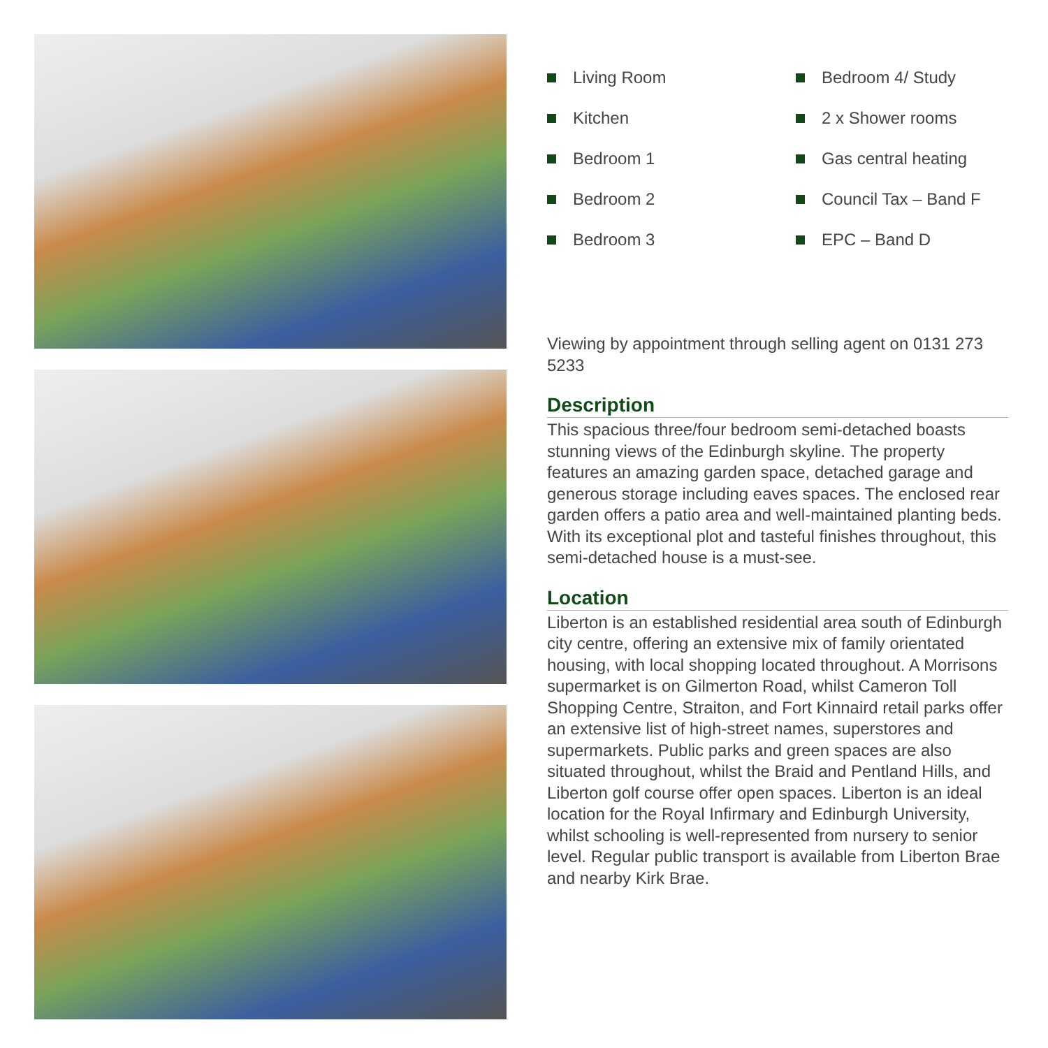Living Room
Bedroom 4/ Study
Kitchen
2 x Shower rooms
Bedroom 1
Gas central heating
Bedroom 2
Council Tax – Band F
Bedroom 3
EPC – Band D
Viewing by appointment through selling agent on 0131 273 5233
Description
This spacious three/four bedroom semi-detached boasts stunning views of the Edinburgh skyline. The property features an amazing garden space, detached garage and generous storage including eaves spaces. The enclosed rear garden offers a patio area and well-maintained planting beds. With its exceptional plot and tasteful finishes throughout, this semi-detached house is a must-see.
Location
Liberton is an established residential area south of Edinburgh city centre, offering an extensive mix of family orientated housing, with local shopping located throughout. A Morrisons supermarket is on Gilmerton Road, whilst Cameron Toll Shopping Centre, Straiton, and Fort Kinnaird retail parks offer an extensive list of high-street names, superstores and supermarkets. Public parks and green spaces are also situated throughout, whilst the Braid and Pentland Hills, and Liberton golf course offer open spaces. Liberton is an ideal location for the Royal Infirmary and Edinburgh University, whilst schooling is well-represented from nursery to senior level. Regular public transport is available from Liberton Brae and nearby Kirk Brae.